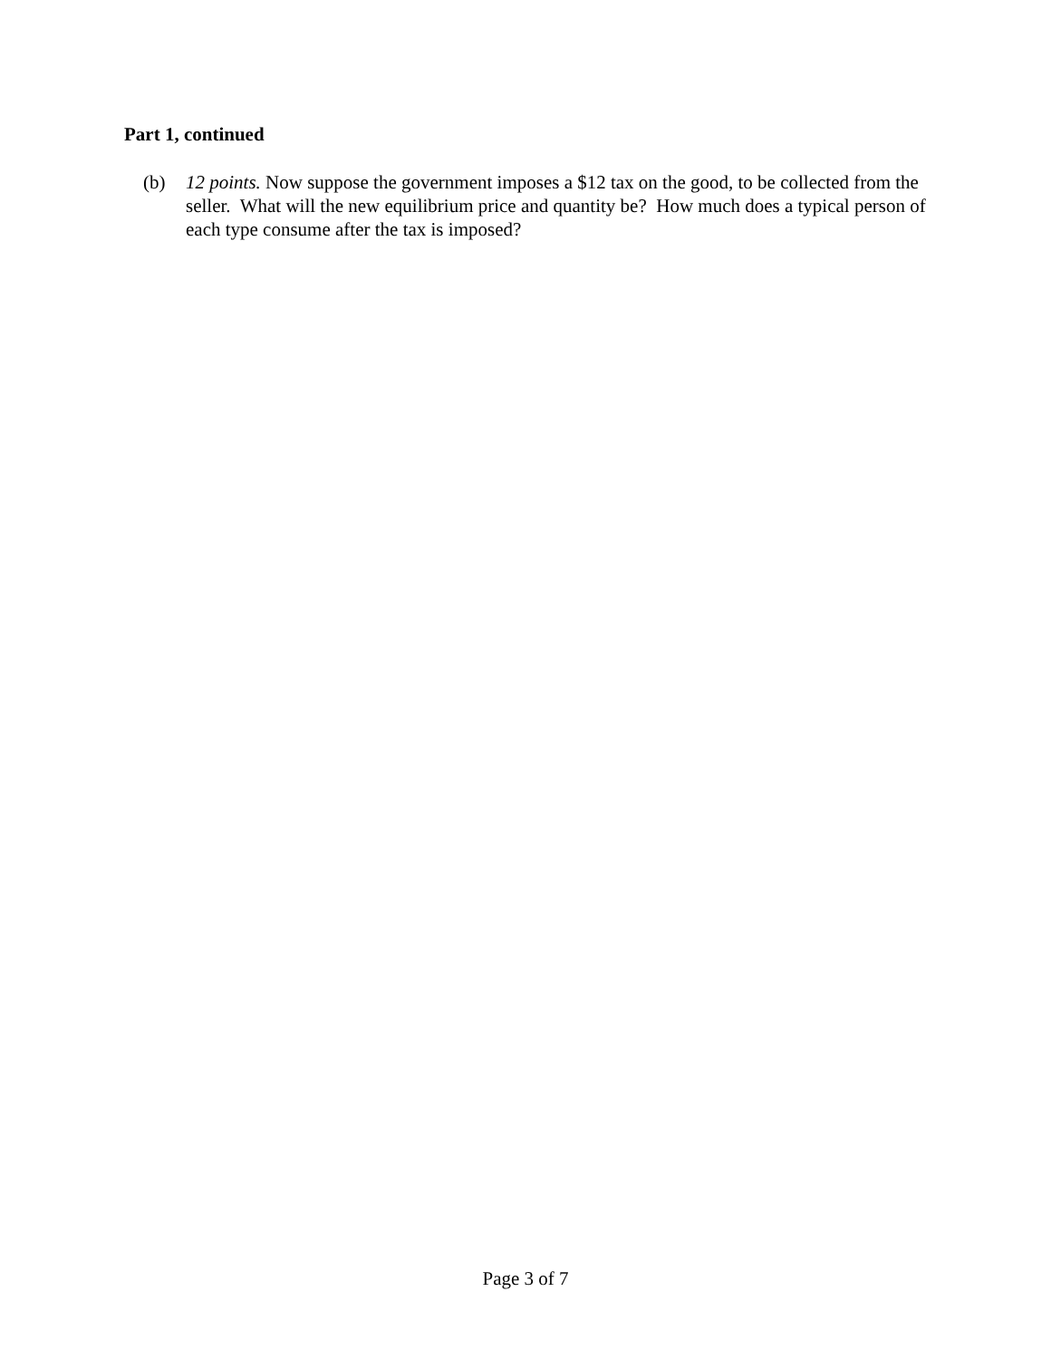Part 1, continued
(b) 12 points. Now suppose the government imposes a $12 tax on the good, to be collected from the seller. What will the new equilibrium price and quantity be? How much does a typical person of each type consume after the tax is imposed?
Page 3 of 7